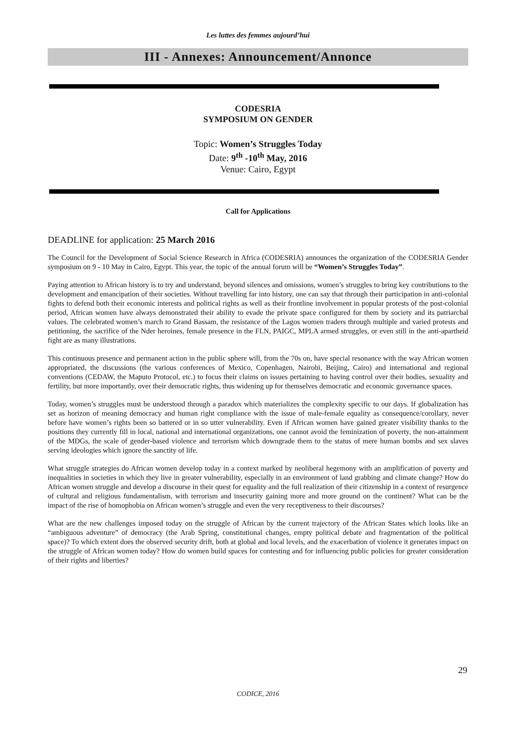Les luttes des femmes aujourd’hui
III - Annexes: Announcement/Annonce
CODESRIA
SYMPOSIUM ON GENDER
Topic: Women’s Struggles Today
Date: 9<sup>th</sup> -10<sup>th</sup> May, 2016
Venue: Cairo, Egypt
Call for Applications
DEADLINE for application: 25 March 2016
The Council for the Development of Social Science Research in Africa (CODESRIA) announces the organization of the CODESRIA Gender symposium on 9 - 10 May in Cairo, Egypt. This year, the topic of the annual forum will be “Women’s Struggles Today”.
Paying attention to African history is to try and understand, beyond silences and omissions, women’s struggles to bring key contributions to the development and emancipation of their societies. Without travelling far into history, one can say that through their participation in anti-colonial fights to defend both their economic interests and political rights as well as their frontline involvement in popular protests of the post-colonial period, African women have always demonstrated their ability to evade the private space configured for them by society and its patriarchal values. The celebrated women’s march to Grand Bassam, the resistance of the Lagos women traders through multiple and varied protests and petitioning, the sacrifice of the Nder heroines, female presence in the FLN, PAIGC, MPLA armed struggles, or even still in the anti-apartheid fight are as many illustrations.
This continuous presence and permanent action in the public sphere will, from the 70s on, have special resonance with the way African women appropriated, the discussions (the various conferences of Mexico, Copenhagen, Nairobi, Beijing, Cairo) and international and regional conventions (CEDAW, the Maputo Protocol, etc.) to focus their claims on issues pertaining to having control over their bodies, sexuality and fertility, but more importantly, over their democratic rights, thus widening up for themselves democratic and economic governance spaces.
Today, women’s struggles must be understood through a paradox which materializes the complexity specific to our days. If globalization has set as horizon of meaning democracy and human right compliance with the issue of male-female equality as consequence/corollary, never before have women’s rights been so battered or in so utter vulnerability. Even if African women have gained greater visibility thanks to the positions they currently fill in local, national and international organizations, one cannot avoid the feminization of poverty, the non-attainment of the MDGs, the scale of gender-based violence and terrorism which downgrade them to the status of mere human bombs and sex slaves serving ideologies which ignore the sanctity of life.
What struggle strategies do African women develop today in a context marked by neoliberal hegemony with an amplification of poverty and inequalities in societies in which they live in greater vulnerability, especially in an environment of land grabbing and climate change? How do African women struggle and develop a discourse in their quest for equality and the full realization of their citizenship in a context of resurgence of cultural and religious fundamentalism, with terrorism and insecurity gaining more and more ground on the continent? What can be the impact of the rise of homophobia on African women’s struggle and even the very receptiveness to their discourses?
What are the new challenges imposed today on the struggle of African by the current trajectory of the African States which looks like an “ambiguous adventure” of democracy (the Arab Spring, constitutional changes, empty political debate and fragmentation of the political space)? To which extent does the observed security drift, both at global and local levels, and the exacerbation of violence it generates impact on the struggle of African women today? How do women build spaces for contesting and for influencing public policies for greater consideration of their rights and liberties?
29
CODICE, 2016